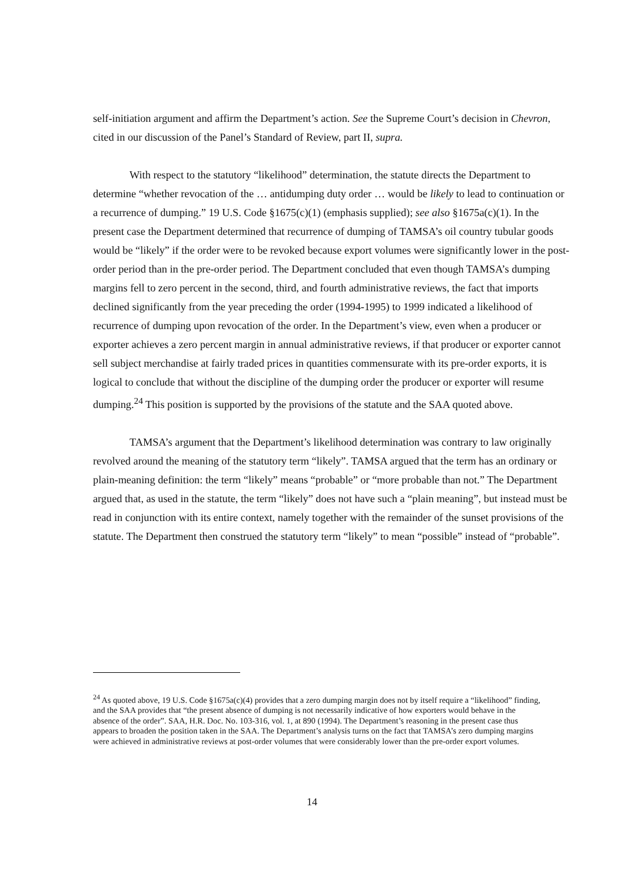self-initiation argument and affirm the Department’s action. See the Supreme Court’s decision in Chevron, cited in our discussion of the Panel’s Standard of Review, part II, supra.
With respect to the statutory “likelihood” determination, the statute directs the Department to determine “whether revocation of the … antidumping duty order … would be likely to lead to continuation or a recurrence of dumping.” 19 U.S. Code §1675(c)(1) (emphasis supplied); see also §1675a(c)(1). In the present case the Department determined that recurrence of dumping of TAMSA’s oil country tubular goods would be “likely” if the order were to be revoked because export volumes were significantly lower in the post-order period than in the pre-order period. The Department concluded that even though TAMSA’s dumping margins fell to zero percent in the second, third, and fourth administrative reviews, the fact that imports declined significantly from the year preceding the order (1994-1995) to 1999 indicated a likelihood of recurrence of dumping upon revocation of the order. In the Department’s view, even when a producer or exporter achieves a zero percent margin in annual administrative reviews, if that producer or exporter cannot sell subject merchandise at fairly traded prices in quantities commensurate with its pre-order exports, it is logical to conclude that without the discipline of the dumping order the producer or exporter will resume dumping.<sup>24</sup> This position is supported by the provisions of the statute and the SAA quoted above.
TAMSA’s argument that the Department’s likelihood determination was contrary to law originally revolved around the meaning of the statutory term “likely”. TAMSA argued that the term has an ordinary or plain-meaning definition: the term “likely” means “probable” or “more probable than not.” The Department argued that, as used in the statute, the term “likely” does not have such a “plain meaning”, but instead must be read in conjunction with its entire context, namely together with the remainder of the sunset provisions of the statute. The Department then construed the statutory term “likely” to mean “possible” instead of “probable”.
<sup>24</sup> As quoted above, 19 U.S. Code §1675a(c)(4) provides that a zero dumping margin does not by itself require a “likelihood” finding, and the SAA provides that “the present absence of dumping is not necessarily indicative of how exporters would behave in the absence of the order”. SAA, H.R. Doc. No. 103-316, vol. 1, at 890 (1994). The Department’s reasoning in the present case thus appears to broaden the position taken in the SAA. The Department’s analysis turns on the fact that TAMSA’s zero dumping margins were achieved in administrative reviews at post-order volumes that were considerably lower than the pre-order export volumes.
14